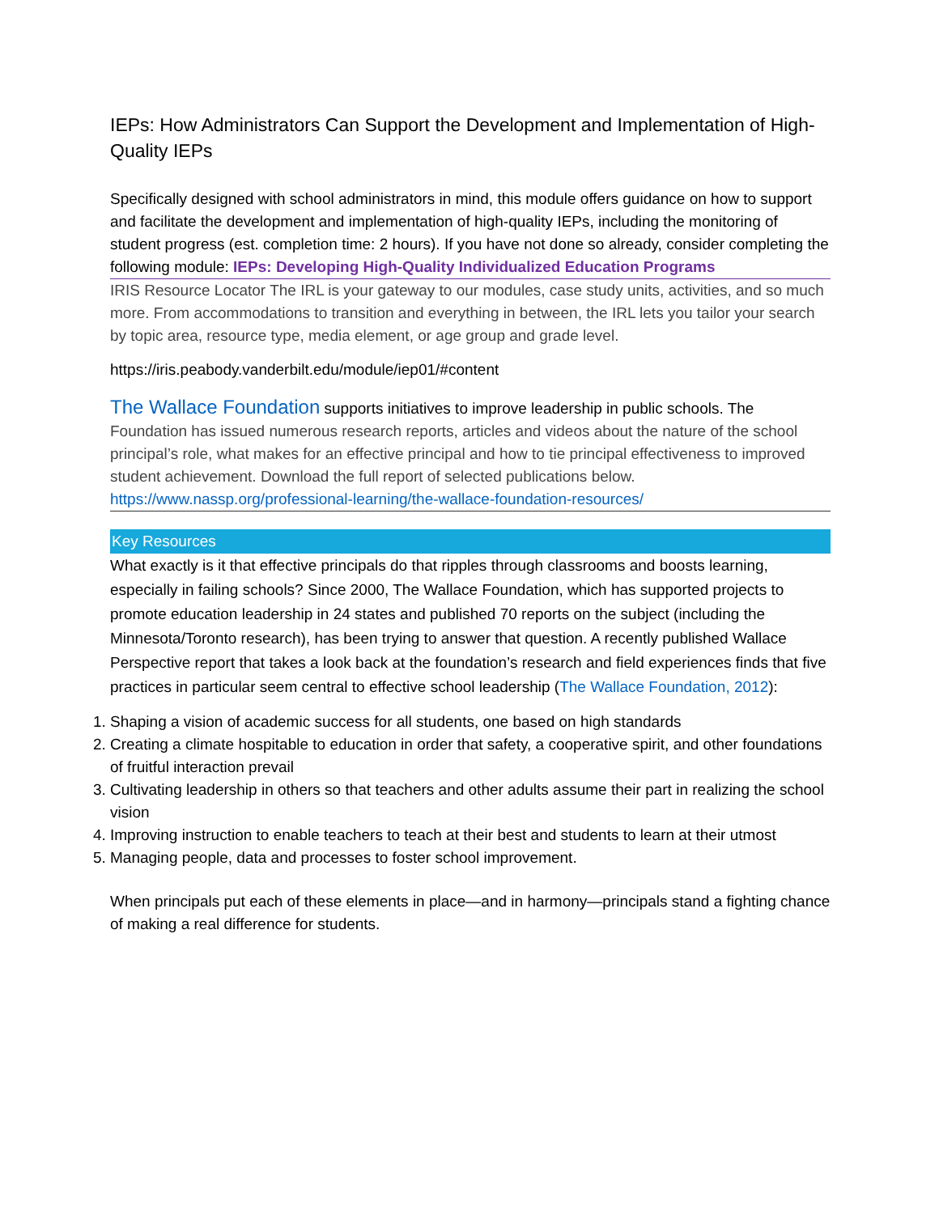IEPs: How Administrators Can Support the Development and Implementation of High-Quality IEPs
Specifically designed with school administrators in mind, this module offers guidance on how to support and facilitate the development and implementation of high-quality IEPs, including the monitoring of student progress (est. completion time: 2 hours). If you have not done so already, consider completing the following module: IEPs: Developing High-Quality Individualized Education Programs
IRIS Resource Locator The IRL is your gateway to our modules, case study units, activities, and so much more. From accommodations to transition and everything in between, the IRL lets you tailor your search by topic area, resource type, media element, or age group and grade level.
https://iris.peabody.vanderbilt.edu/module/iep01/#content
The Wallace Foundation supports initiatives to improve leadership in public schools. The Foundation has issued numerous research reports, articles and videos about the nature of the school principal’s role, what makes for an effective principal and how to tie principal effectiveness to improved student achievement. Download the full report of selected publications below. https://www.nassp.org/professional-learning/the-wallace-foundation-resources/
Key Resources
What exactly is it that effective principals do that ripples through classrooms and boosts learning, especially in failing schools? Since 2000, The Wallace Foundation, which has supported projects to promote education leadership in 24 states and published 70 reports on the subject (including the Minnesota/Toronto research), has been trying to answer that question. A recently published Wallace Perspective report that takes a look back at the foundation’s research and field experiences finds that five practices in particular seem central to effective school leadership (The Wallace Foundation, 2012):
1. Shaping a vision of academic success for all students, one based on high standards
2. Creating a climate hospitable to education in order that safety, a cooperative spirit, and other foundations of fruitful interaction prevail
3. Cultivating leadership in others so that teachers and other adults assume their part in realizing the school vision
4. Improving instruction to enable teachers to teach at their best and students to learn at their utmost
5. Managing people, data and processes to foster school improvement.
When principals put each of these elements in place—and in harmony—principals stand a fighting chance of making a real difference for students.